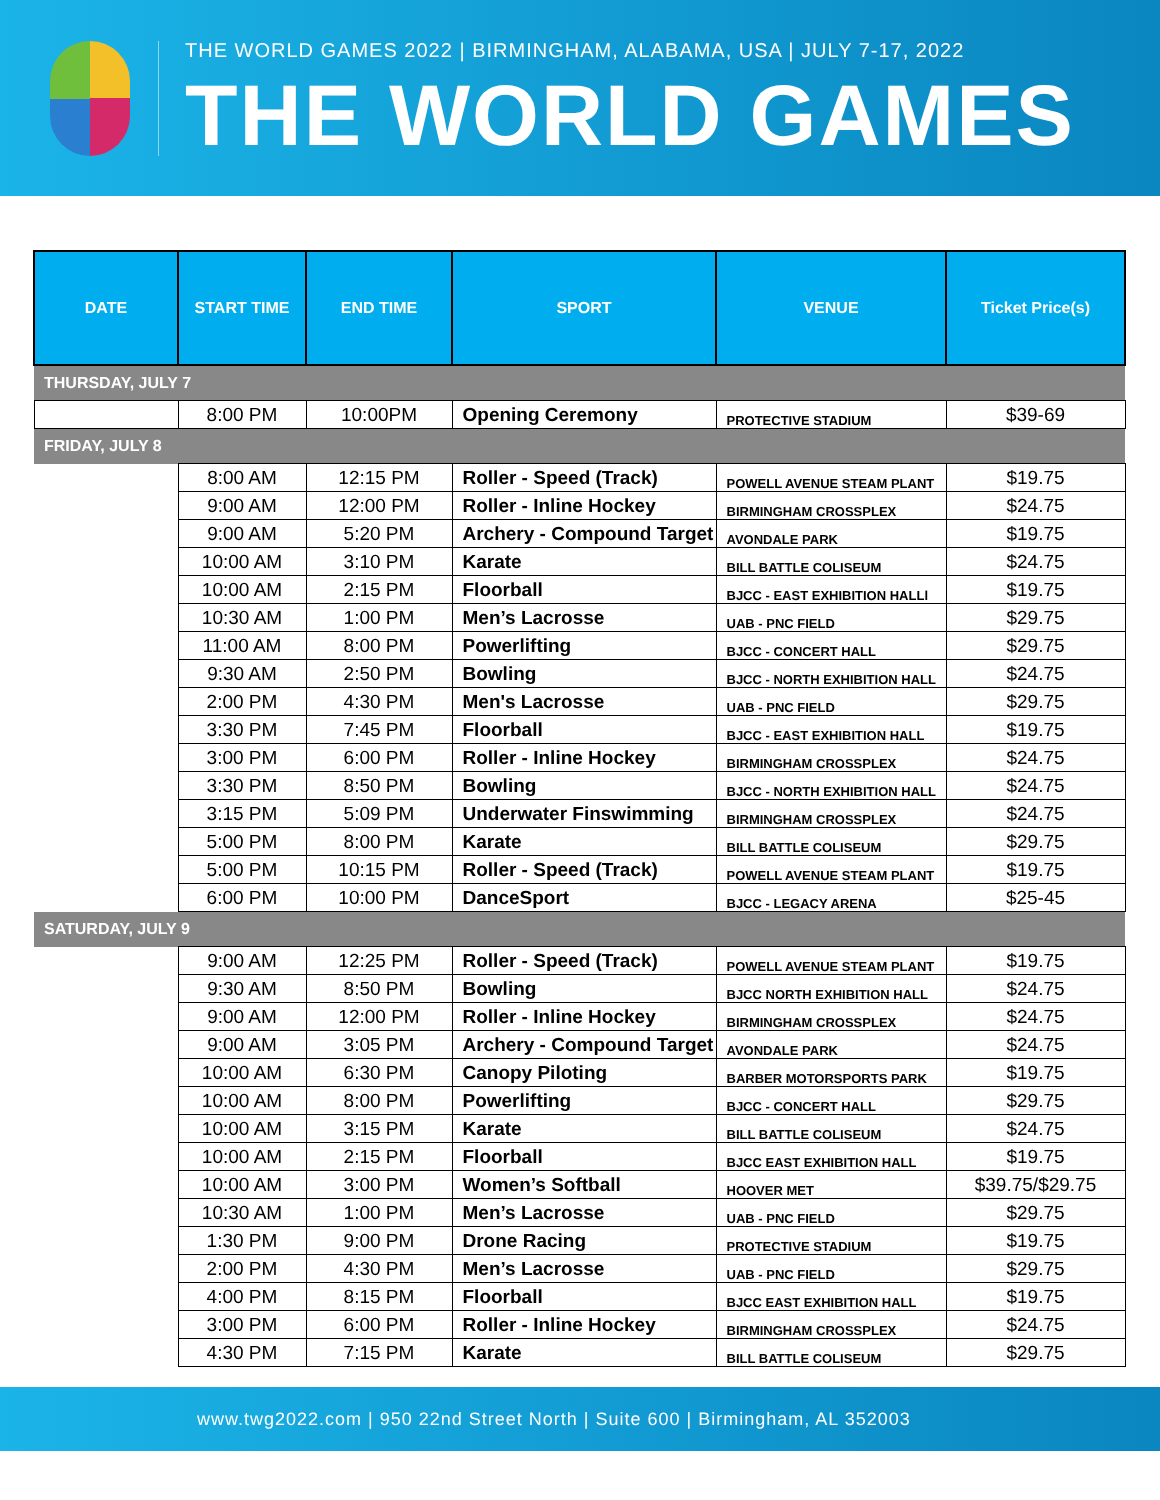THE WORLD GAMES 2022 | BIRMINGHAM, ALABAMA, USA | JULY 7-17, 2022
THE WORLD GAMES
| DATE | START TIME | END TIME | SPORT | VENUE | Ticket Price(s) |
| --- | --- | --- | --- | --- | --- |
| THURSDAY, JULY 7 | | | | | |
| | 8:00 PM | 10:00PM | Opening Ceremony | PROTECTIVE STADIUM | $39-69 |
| FRIDAY, JULY 8 | | | | | |
| | 8:00 AM | 12:15 PM | Roller - Speed (Track) | POWELL AVENUE STEAM PLANT | $19.75 |
| | 9:00 AM | 12:00 PM | Roller - Inline Hockey | BIRMINGHAM CROSSPLEX | $24.75 |
| | 9:00 AM | 5:20 PM | Archery - Compound Target | AVONDALE PARK | $19.75 |
| | 10:00 AM | 3:10 PM | Karate | BILL BATTLE COLISEUM | $24.75 |
| | 10:00 AM | 2:15 PM | Floorball | BJCC - EAST EXHIBITION HALLl | $19.75 |
| | 10:30 AM | 1:00 PM | Men’s Lacrosse | UAB - PNC FIELD | $29.75 |
| | 11:00 AM | 8:00 PM | Powerlifting | BJCC - CONCERT HALL | $29.75 |
| | 9:30 AM | 2:50 PM | Bowling | BJCC - NORTH EXHIBITION HALL | $24.75 |
| | 2:00 PM | 4:30 PM | Men's Lacrosse | UAB - PNC FIELD | $29.75 |
| | 3:30 PM | 7:45 PM | Floorball | BJCC - EAST EXHIBITION HALL | $19.75 |
| | 3:00 PM | 6:00 PM | Roller - Inline Hockey | BIRMINGHAM CROSSPLEX | $24.75 |
| | 3:30 PM | 8:50 PM | Bowling | BJCC - NORTH EXHIBITION HALL | $24.75 |
| | 3:15 PM | 5:09 PM | Underwater Finswimming | BIRMINGHAM CROSSPLEX | $24.75 |
| | 5:00 PM | 8:00 PM | Karate | BILL BATTLE COLISEUM | $29.75 |
| | 5:00 PM | 10:15 PM | Roller - Speed (Track) | POWELL AVENUE STEAM PLANT | $19.75 |
| | 6:00 PM | 10:00 PM | DanceSport | BJCC - LEGACY ARENA | $25-45 |
| SATURDAY, JULY 9 | | | | | |
| | 9:00 AM | 12:25 PM | Roller - Speed (Track) | POWELL AVENUE STEAM PLANT | $19.75 |
| | 9:30 AM | 8:50 PM | Bowling | BJCC NORTH EXHIBITION HALL | $24.75 |
| | 9:00 AM | 12:00 PM | Roller - Inline Hockey | BIRMINGHAM CROSSPLEX | $24.75 |
| | 9:00 AM | 3:05 PM | Archery - Compound Target | AVONDALE PARK | $24.75 |
| | 10:00 AM | 6:30 PM | Canopy Piloting | BARBER MOTORSPORTS PARK | $19.75 |
| | 10:00 AM | 8:00 PM | Powerlifting | BJCC - CONCERT HALL | $29.75 |
| | 10:00 AM | 3:15 PM | Karate | BILL BATTLE COLISEUM | $24.75 |
| | 10:00 AM | 2:15 PM | Floorball | BJCC EAST EXHIBITION HALL | $19.75 |
| | 10:00 AM | 3:00 PM | Women’s Softball | HOOVER MET | $39.75/$29.75 |
| | 10:30 AM | 1:00 PM | Men’s Lacrosse | UAB - PNC FIELD | $29.75 |
| | 1:30 PM | 9:00 PM | Drone Racing | PROTECTIVE STADIUM | $19.75 |
| | 2:00 PM | 4:30 PM | Men’s Lacrosse | UAB - PNC FIELD | $29.75 |
| | 4:00 PM | 8:15 PM | Floorball | BJCC EAST EXHIBITION HALL | $19.75 |
| | 3:00 PM | 6:00 PM | Roller - Inline Hockey | BIRMINGHAM CROSSPLEX | $24.75 |
| | 4:30 PM | 7:15 PM | Karate | BILL BATTLE COLISEUM | $29.75 |
www.twg2022.com | 950 22nd Street North | Suite 600 | Birmingham, AL 352003